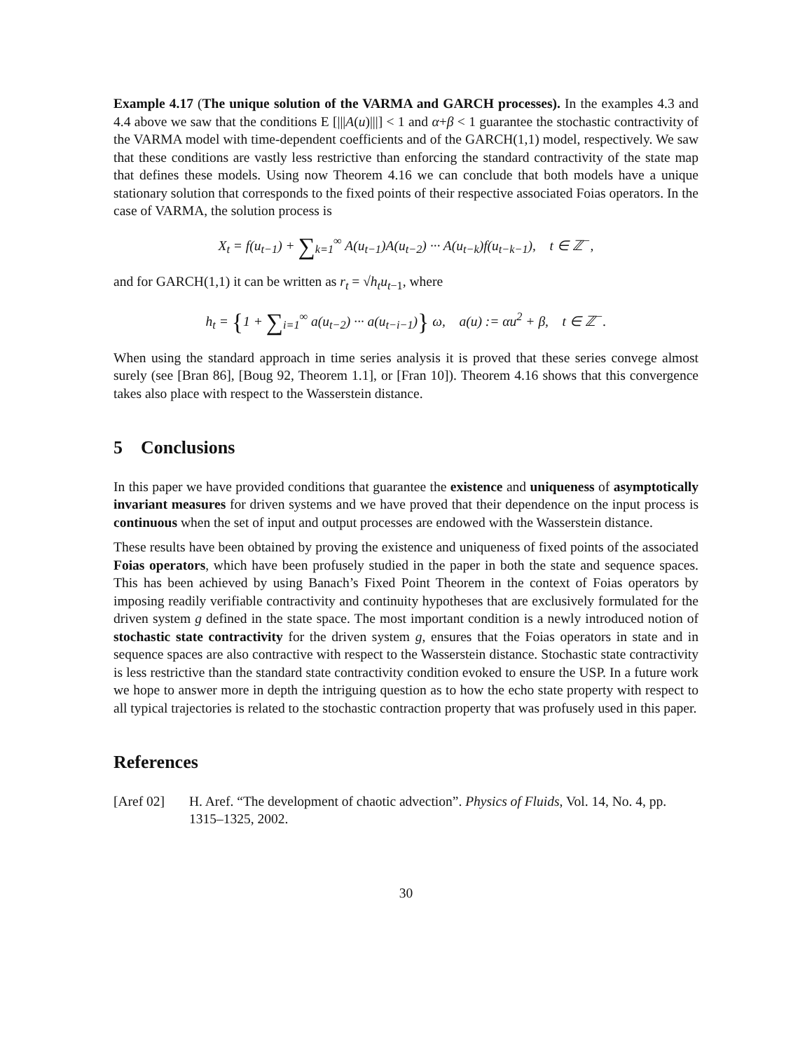Example 4.17 (The unique solution of the VARMA and GARCH processes). In the examples 4.3 and 4.4 above we saw that the conditions E [|||A(u)|||] < 1 and α+β < 1 guarantee the stochastic contractivity of the VARMA model with time-dependent coefficients and of the GARCH(1,1) model, respectively. We saw that these conditions are vastly less restrictive than enforcing the standard contractivity of the state map that defines these models. Using now Theorem 4.16 we can conclude that both models have a unique stationary solution that corresponds to the fixed points of their respective associated Foias operators. In the case of VARMA, the solution process is
X<sub>t</sub> = f(u<sub>t−1</sub>) + ∑<sub>k=1</sub><sup>∞</sup> A(u<sub>t−1</sub>)A(u<sub>t−2</sub>) ··· A(u<sub>t−k</sub>)f(u<sub>t−k−1</sub>), t ∈ ℤ<sup>−</sup>,
and for GARCH(1,1) it can be written as r<sub>t</sub> = √h<sub>t</sub> u<sub>t−1</sub>, where
h<sub>t</sub> = {1 + ∑<sub>i=1</sub><sup>∞</sup> a(u<sub>t−2</sub>) ··· a(u<sub>t−i−1</sub>)} ω, a(u) := αu<sup>2</sup> + β, t ∈ ℤ<sup>−</sup>.
When using the standard approach in time series analysis it is proved that these series convege almost surely (see [Bran 86], [Boug 92, Theorem 1.1], or [Fran 10]). Theorem 4.16 shows that this convergence takes also place with respect to the Wasserstein distance.
5 Conclusions
In this paper we have provided conditions that guarantee the existence and uniqueness of asymptotically invariant measures for driven systems and we have proved that their dependence on the input process is continuous when the set of input and output processes are endowed with the Wasserstein distance.
These results have been obtained by proving the existence and uniqueness of fixed points of the associated Foias operators, which have been profusely studied in the paper in both the state and sequence spaces. This has been achieved by using Banach’s Fixed Point Theorem in the context of Foias operators by imposing readily verifiable contractivity and continuity hypotheses that are exclusively formulated for the driven system g defined in the state space. The most important condition is a newly introduced notion of stochastic state contractivity for the driven system g, ensures that the Foias operators in state and in sequence spaces are also contractive with respect to the Wasserstein distance. Stochastic state contractivity is less restrictive than the standard state contractivity condition evoked to ensure the USP. In a future work we hope to answer more in depth the intriguing question as to how the echo state property with respect to all typical trajectories is related to the stochastic contraction property that was profusely used in this paper.
References
[Aref 02] H. Aref. “The development of chaotic advection”. Physics of Fluids, Vol. 14, No. 4, pp. 1315–1325, 2002.
30